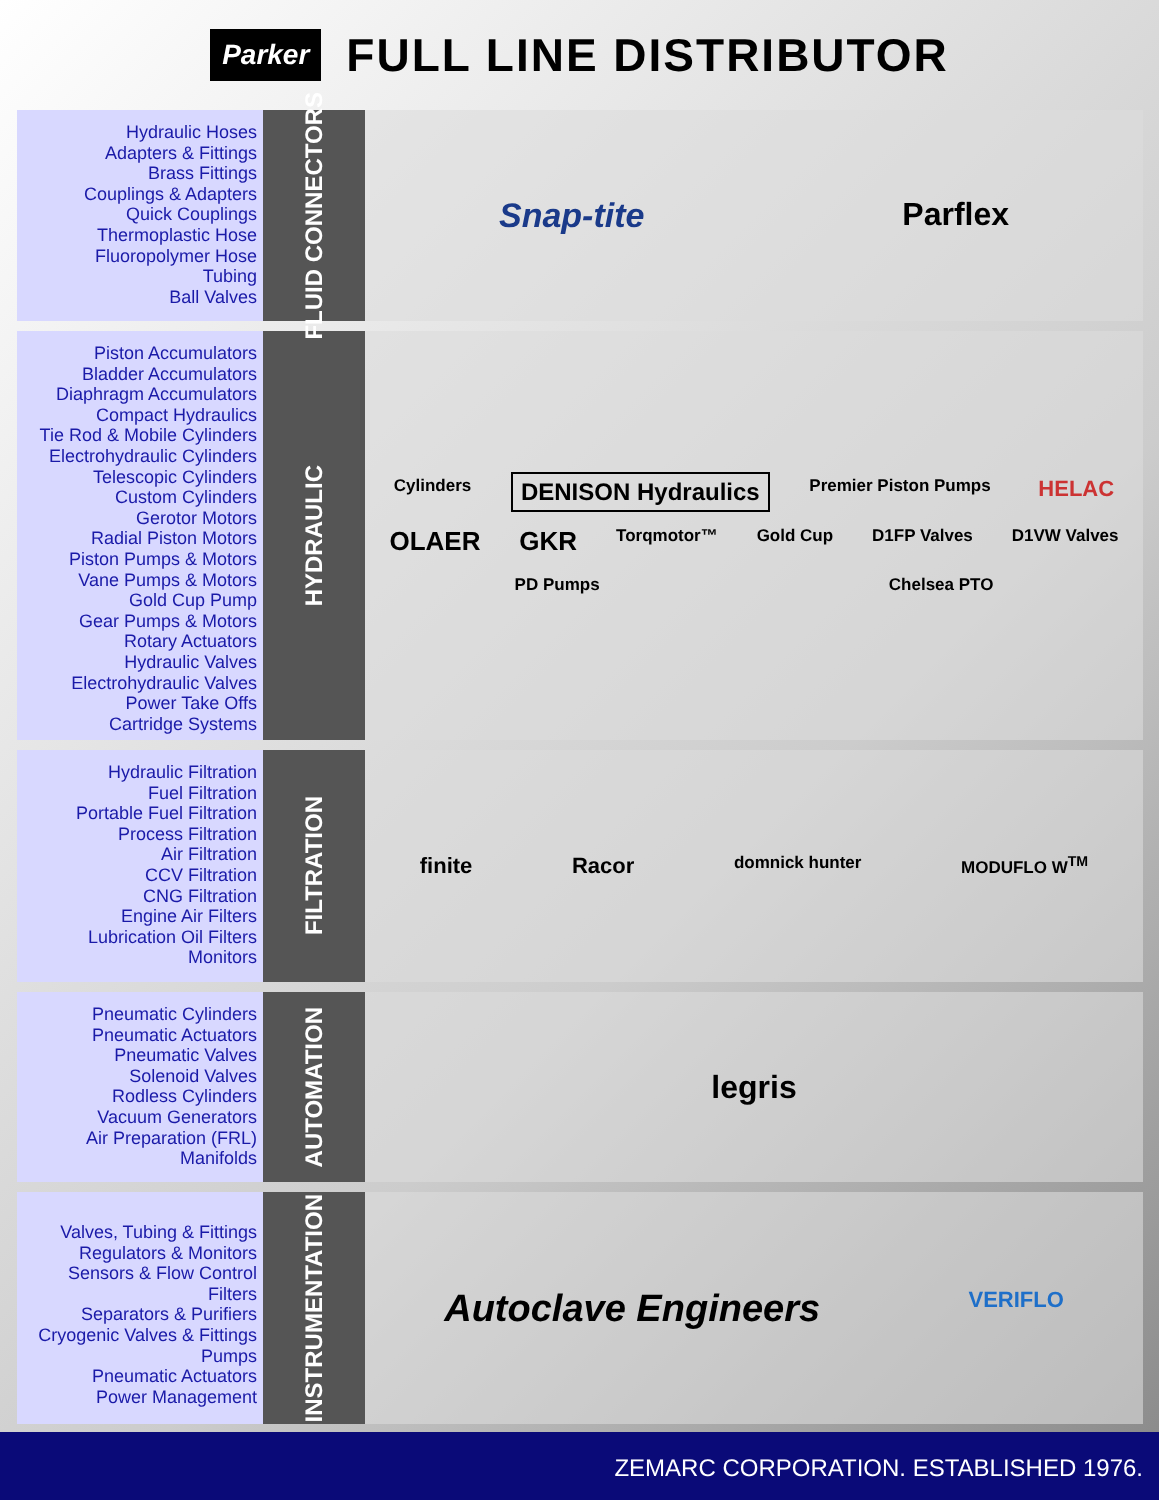Parker
FULL LINE DISTRIBUTOR
Hydraulic Hoses
Adapters & Fittings
Brass Fittings
Couplings & Adapters
Quick Couplings
Thermoplastic Hose
Fluoropolymer Hose
Tubing
Ball Valves
FLUID CONNECTORS
Snap-tite
Parflex
Piston Accumulators
Bladder Accumulators
Diaphragm Accumulators
Compact Hydraulics
Tie Rod & Mobile Cylinders
Electrohydraulic Cylinders
Telescopic Cylinders
Custom Cylinders
Gerotor Motors
Radial Piston Motors
Piston Pumps & Motors
Vane Pumps & Motors
Gold Cup Pump
Gear Pumps & Motors
Rotary Actuators
Hydraulic Valves
Electrohydraulic Valves
Power Take Offs
Cartridge Systems
HYDRAULIC
Cylinders
DENISON Hydraulics
Premier Piston Pumps
HELAC
OLAER
GKR
Torqmotor™
Gold Cup
D1FP Valves
D1VW Valves
PD Pumps
Chelsea PTO
Hydraulic Filtration
Fuel Filtration
Portable Fuel Filtration
Process Filtration
Air Filtration
CCV Filtration
CNG Filtration
Engine Air Filters
Lubrication Oil Filters
Monitors
FILTRATION
finite
Racor
domnick hunter
MODUFLO W<sup>TM</sup>
Pneumatic Cylinders
Pneumatic Actuators
Pneumatic Valves
Solenoid Valves
Rodless Cylinders
Vacuum Generators
Air Preparation (FRL)
Manifolds
AUTOMATION
legris
Valves, Tubing & Fittings
Regulators & Monitors
Sensors & Flow Control
Filters
Separators & Purifiers
Cryogenic Valves & Fittings
Pumps
Pneumatic Actuators
Power Management
INSTRUMENTATION
Autoclave Engineers
VERIFLO
ZEMARC CORPORATION. ESTABLISHED 1976.